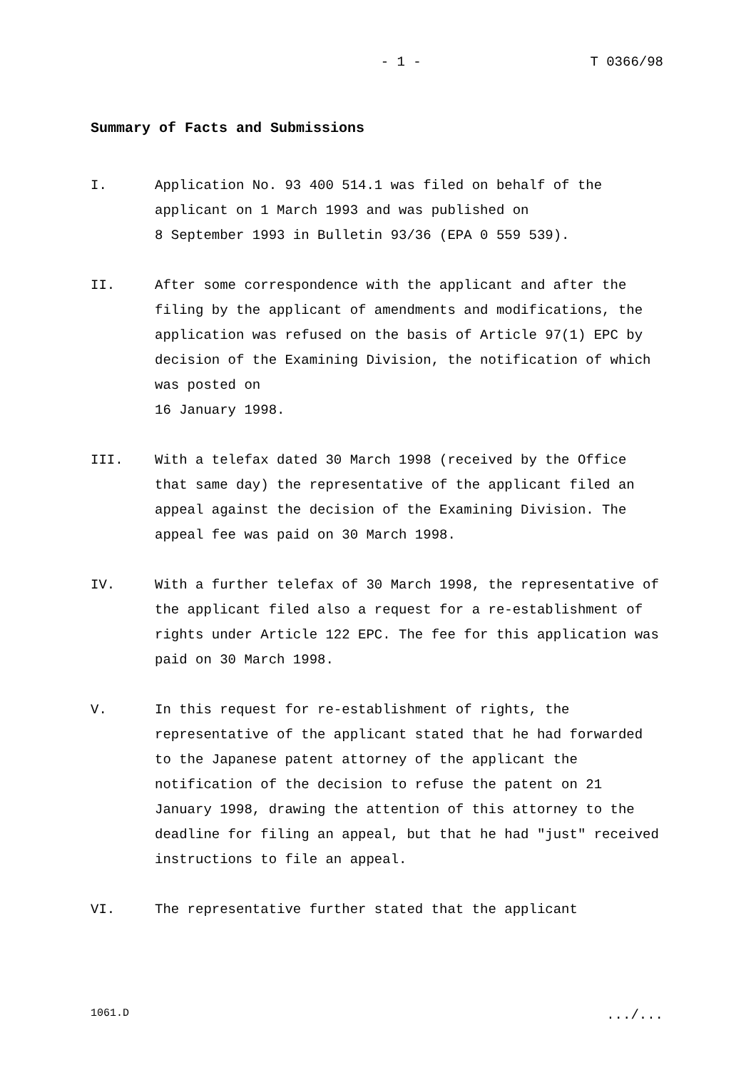- 1 - T 0366/98
Summary of Facts and Submissions
I. Application No. 93 400 514.1 was filed on behalf of the applicant on 1 March 1993 and was published on
8 September 1993 in Bulletin 93/36 (EPA 0 559 539).
II. After some correspondence with the applicant and after the filing by the applicant of amendments and modifications, the application was refused on the basis of Article 97(1) EPC by decision of the Examining Division, the notification of which was posted on
16 January 1998.
III. With a telefax dated 30 March 1998 (received by the Office that same day) the representative of the applicant filed an appeal against the decision of the Examining Division. The appeal fee was paid on 30 March 1998.
IV. With a further telefax of 30 March 1998, the representative of the applicant filed also a request for a re-establishment of rights under Article 122 EPC. The fee for this application was paid on 30 March 1998.
V. In this request for re-establishment of rights, the representative of the applicant stated that he had forwarded to the Japanese patent attorney of the applicant the notification of the decision to refuse the patent on 21 January 1998, drawing the attention of this attorney to the deadline for filing an appeal, but that he had "just" received instructions to file an appeal.
VI. The representative further stated that the applicant
1061.D .../...